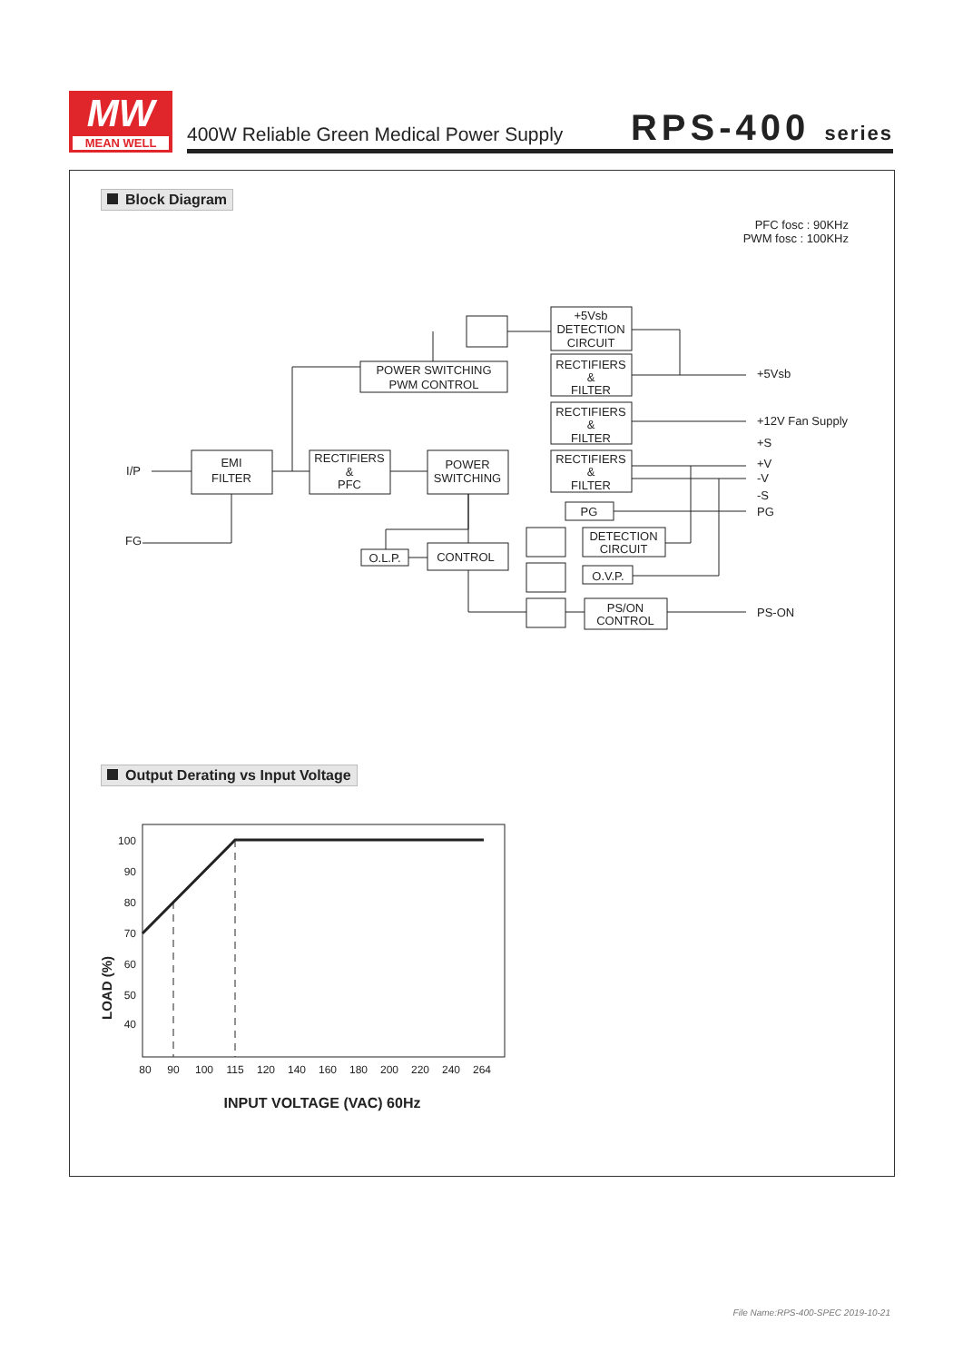MW
MEAN WELL
400W Reliable Green Medical Power Supply
RPS-400 series
Block Diagram
PFC fosc : 90KHz
PWM fosc : 100KHz
+5Vsb
DETECTION
CIRCUIT
RECTIFIERS
&
FILTER
RECTIFIERS
&
FILTER
RECTIFIERS
&
FILTER
POWER SWITCHING
PWM CONTROL
EMI
FILTER
RECTIFIERS
&
PFC
POWER
SWITCHING
PG
O.L.P.
CONTROL
DETECTION
CIRCUIT
O.V.P.
PS/ON
CONTROL
I/P
FG
+5Vsb
+12V Fan Supply
+S
+V
-V
-S
PG
PS-ON
Output Derating vs Input Voltage
100
90
80
70
60
50
40
80
90
100
115
120
140
160
180
200
220
240
264
INPUT VOLTAGE (VAC) 60Hz
LOAD (%)
File Name:RPS-400-SPEC 2019-10-21